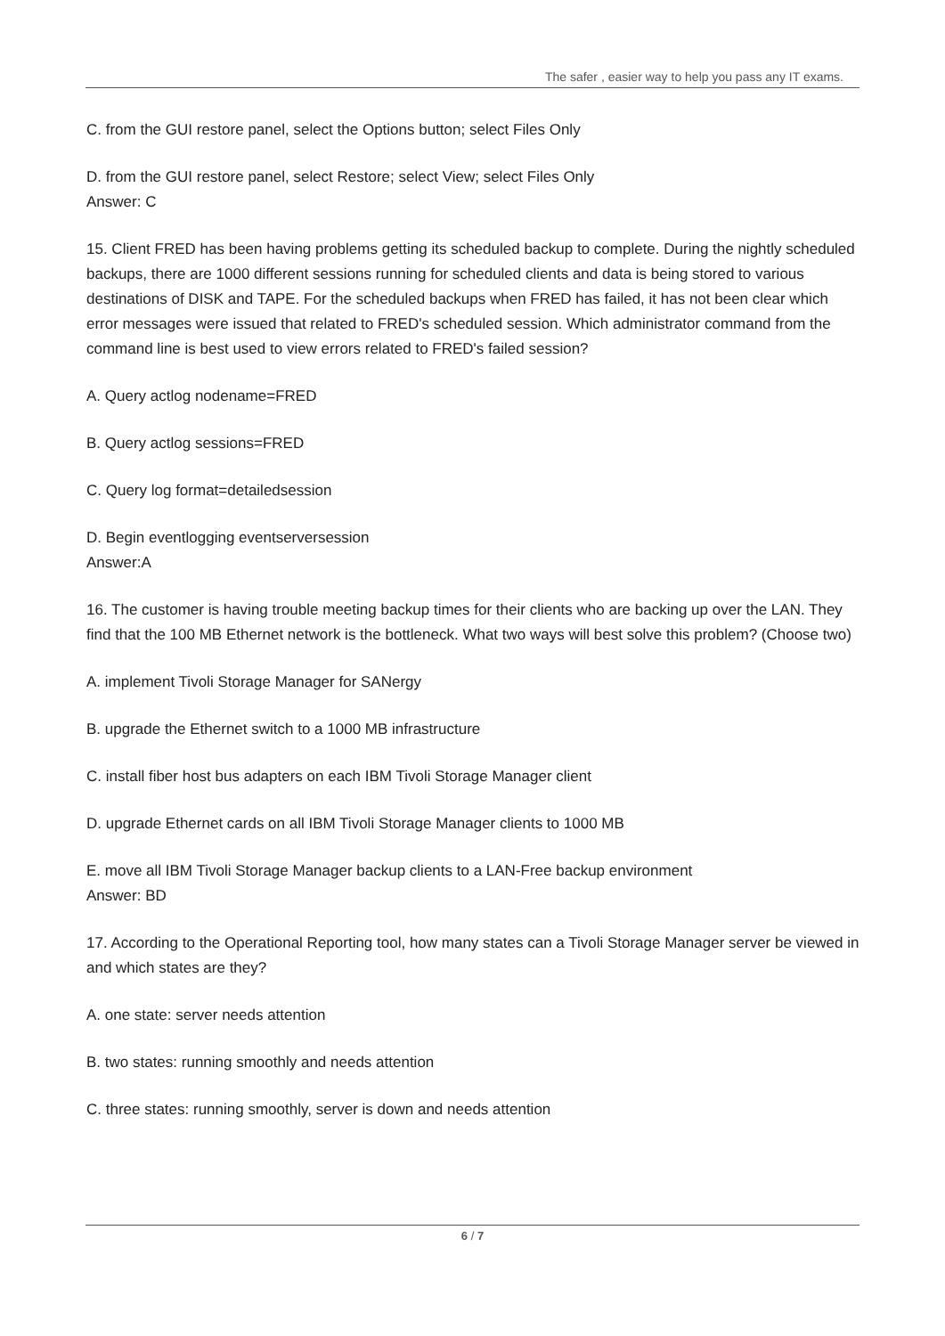The safer , easier way to help you pass any IT exams.
C. from the GUI restore panel, select the Options button; select Files Only
D. from the GUI restore panel, select Restore; select View; select Files Only
Answer: C
15. Client FRED has been having problems getting its scheduled backup to complete. During the nightly scheduled backups, there are 1000 different sessions running for scheduled clients and data is being stored to various destinations of DISK and TAPE. For the scheduled backups when FRED has failed, it has not been clear which error messages were issued that related to FRED's scheduled session. Which administrator command from the command line is best used to view errors related to FRED's failed session?
A. Query actlog nodename=FRED
B. Query actlog sessions=FRED
C. Query log format=detailedsession
D. Begin eventlogging eventserversession
Answer:A
16. The customer is having trouble meeting backup times for their clients who are backing up over the LAN. They find that the 100 MB Ethernet network is the bottleneck. What two ways will best solve this problem? (Choose two)
A. implement Tivoli Storage Manager for SANergy
B. upgrade the Ethernet switch to a 1000 MB infrastructure
C. install fiber host bus adapters on each IBM Tivoli Storage Manager client
D. upgrade Ethernet cards on all IBM Tivoli Storage Manager clients to 1000 MB
E. move all IBM Tivoli Storage Manager backup clients to a LAN-Free backup environment
Answer: BD
17. According to the Operational Reporting tool, how many states can a Tivoli Storage Manager server be viewed in and which states are they?
A. one state: server needs attention
B. two states: running smoothly and needs attention
C. three states: running smoothly, server is down and needs attention
6 / 7